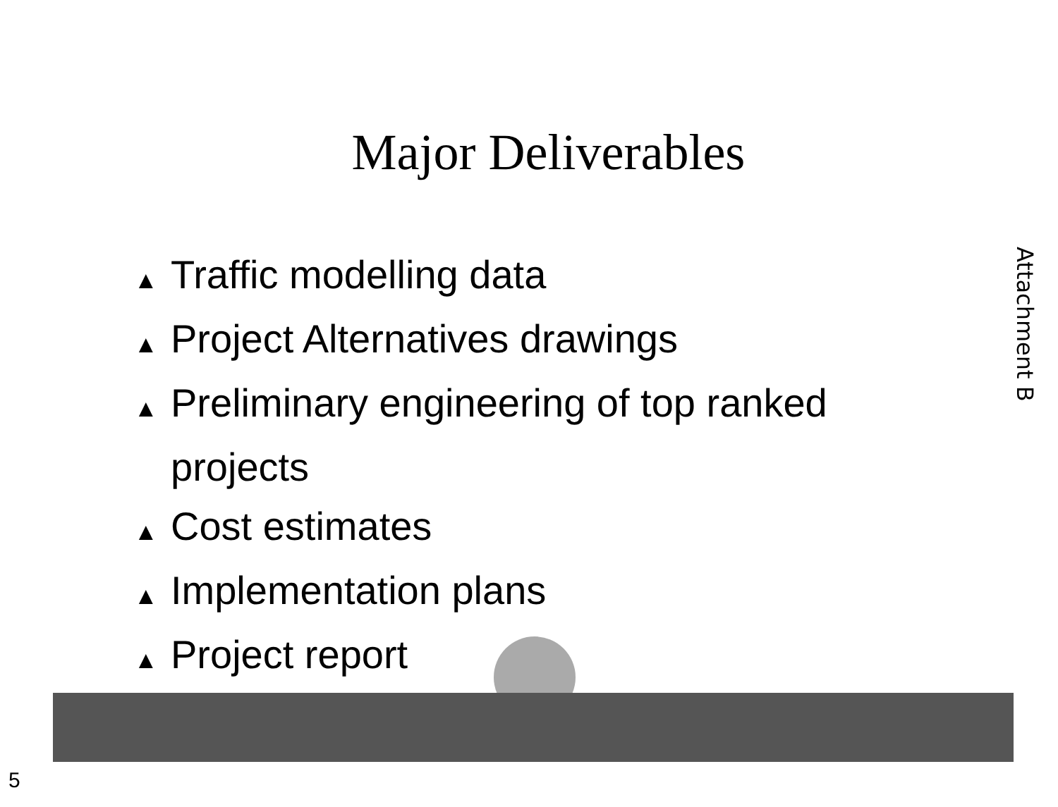Major Deliverables
▲ Traffic modelling data
▲ Project Alternatives drawings
▲ Preliminary engineering of top ranked projects
▲ Cost estimates
▲ Implementation plans
▲ Project report
Attachment B
5